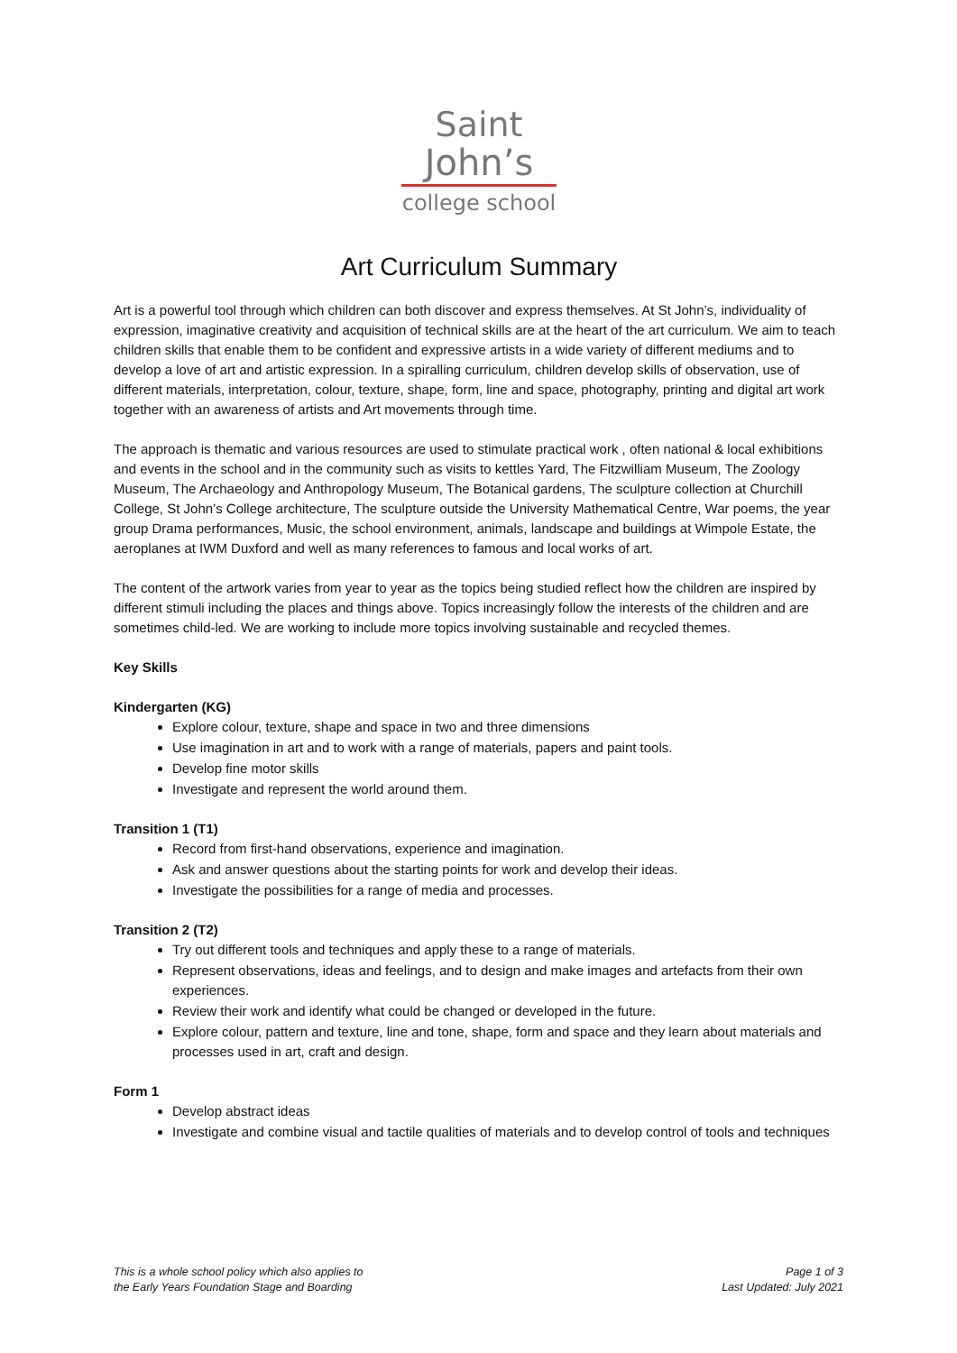Saint
John’s
college school
Art Curriculum Summary
Art is a powerful tool through which children can both discover and express themselves. At St John’s, individuality of expression, imaginative creativity and acquisition of technical skills are at the heart of the art curriculum. We aim to teach children skills that enable them to be confident and expressive artists in a wide variety of different mediums and to develop a love of art and artistic expression. In a spiralling curriculum, children develop skills of observation, use of different materials, interpretation, colour, texture, shape, form, line and space, photography, printing and digital art work together with an awareness of artists and Art movements through time.
The approach is thematic and various resources are used to stimulate practical work , often national & local exhibitions and events in the school and in the community such as visits to kettles Yard, The Fitzwilliam Museum, The Zoology Museum, The Archaeology and Anthropology Museum, The Botanical gardens, The sculpture collection at Churchill College, St John’s College architecture, The sculpture outside the University Mathematical Centre, War poems, the year group Drama performances, Music, the school environment, animals, landscape and buildings at Wimpole Estate, the aeroplanes at IWM Duxford and well as many references to famous and local works of art.
The content of the artwork varies from year to year as the topics being studied reflect how the children are inspired by different stimuli including the places and things above. Topics increasingly follow the interests of the children and are sometimes child-led. We are working to include more topics involving sustainable and recycled themes.
Key Skills
Kindergarten (KG)
Explore colour, texture, shape and space in two and three dimensions
Use imagination in art and to work with a range of materials, papers and paint tools.
Develop fine motor skills
Investigate and represent the world around them.
Transition 1 (T1)
Record from first-hand observations, experience and imagination.
Ask and answer questions about the starting points for work and develop their ideas.
Investigate the possibilities for a range of media and processes.
Transition 2 (T2)
Try out different tools and techniques and apply these to a range of materials.
Represent observations, ideas and feelings, and to design and make images and artefacts from their own experiences.
Review their work and identify what could be changed or developed in the future.
Explore colour, pattern and texture, line and tone, shape, form and space and they learn about materials and processes used in art, craft and design.
Form 1
Develop abstract ideas
Investigate and combine visual and tactile qualities of materials and to develop control of tools and techniques
This is a whole school policy which also applies to
the Early Years Foundation Stage and Boarding
Page 1 of 3
Last Updated: July 2021